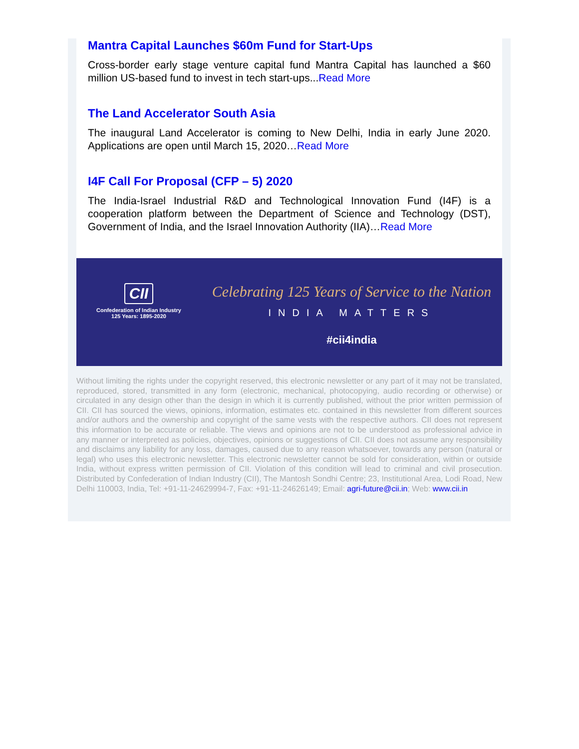Mantra Capital Launches $60m Fund for Start-Ups
Cross-border early stage venture capital fund Mantra Capital has launched a $60 million US-based fund to invest in tech start-ups...Read More
The Land Accelerator South Asia
The inaugural Land Accelerator is coming to New Delhi, India in early June 2020. Applications are open until March 15, 2020…Read More
I4F Call For Proposal (CFP – 5) 2020
The India-Israel Industrial R&D and Technological Innovation Fund (I4F) is a cooperation platform between the Department of Science and Technology (DST), Government of India, and the Israel Innovation Authority (IIA)…Read More
CII
Confederation of Indian Industry
125 Years: 1895-2020
Celebrating 125 Years of Service to the Nation
INDIA MATTERS
#cii4india
Without limiting the rights under the copyright reserved, this electronic newsletter or any part of it may not be translated, reproduced, stored, transmitted in any form (electronic, mechanical, photocopying, audio recording or otherwise) or circulated in any design other than the design in which it is currently published, without the prior written permission of CII. CII has sourced the views, opinions, information, estimates etc. contained in this newsletter from different sources and/or authors and the ownership and copyright of the same vests with the respective authors. CII does not represent this information to be accurate or reliable. The views and opinions are not to be understood as professional advice in any manner or interpreted as policies, objectives, opinions or suggestions of CII. CII does not assume any responsibility and disclaims any liability for any loss, damages, caused due to any reason whatsoever, towards any person (natural or legal) who uses this electronic newsletter. This electronic newsletter cannot be sold for consideration, within or outside India, without express written permission of CII. Violation of this condition will lead to criminal and civil prosecution. Distributed by Confederation of Indian Industry (CII), The Mantosh Sondhi Centre; 23, Institutional Area, Lodi Road, New Delhi 110003, India, Tel: +91-11-24629994-7, Fax: +91-11-24626149; Email: agri-future@cii.in; Web: www.cii.in